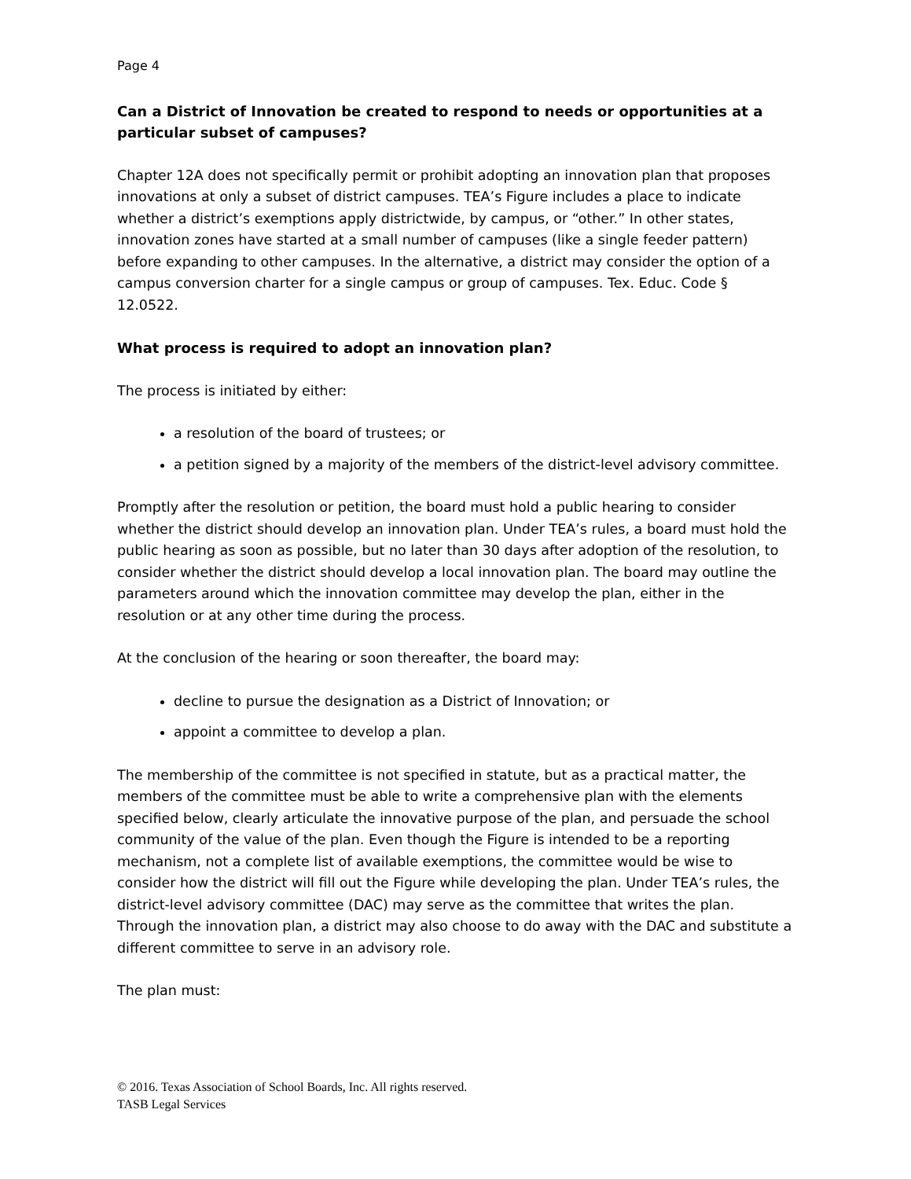Page 4
Can a District of Innovation be created to respond to needs or opportunities at a particular subset of campuses?
Chapter 12A does not specifically permit or prohibit adopting an innovation plan that proposes innovations at only a subset of district campuses. TEA’s Figure includes a place to indicate whether a district’s exemptions apply districtwide, by campus, or “other.” In other states, innovation zones have started at a small number of campuses (like a single feeder pattern) before expanding to other campuses. In the alternative, a district may consider the option of a campus conversion charter for a single campus or group of campuses. Tex. Educ. Code § 12.0522.
What process is required to adopt an innovation plan?
The process is initiated by either:
a resolution of the board of trustees; or
a petition signed by a majority of the members of the district-level advisory committee.
Promptly after the resolution or petition, the board must hold a public hearing to consider whether the district should develop an innovation plan. Under TEA’s rules, a board must hold the public hearing as soon as possible, but no later than 30 days after adoption of the resolution, to consider whether the district should develop a local innovation plan. The board may outline the parameters around which the innovation committee may develop the plan, either in the resolution or at any other time during the process.
At the conclusion of the hearing or soon thereafter, the board may:
decline to pursue the designation as a District of Innovation; or
appoint a committee to develop a plan.
The membership of the committee is not specified in statute, but as a practical matter, the members of the committee must be able to write a comprehensive plan with the elements specified below, clearly articulate the innovative purpose of the plan, and persuade the school community of the value of the plan. Even though the Figure is intended to be a reporting mechanism, not a complete list of available exemptions, the committee would be wise to consider how the district will fill out the Figure while developing the plan. Under TEA’s rules, the district-level advisory committee (DAC) may serve as the committee that writes the plan. Through the innovation plan, a district may also choose to do away with the DAC and substitute a different committee to serve in an advisory role.
The plan must:
© 2016. Texas Association of School Boards, Inc. All rights reserved.
TASB Legal Services